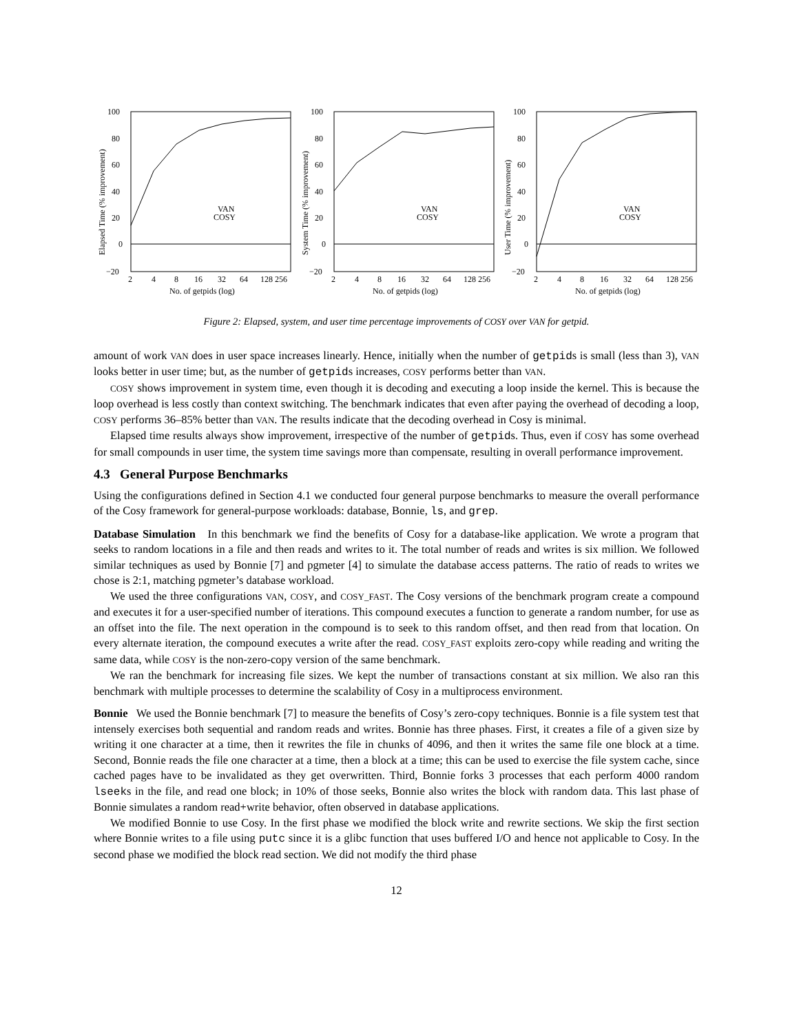100
80
60
40
20
0
−20
2
4
8
16
32
64
128 256
No. of getpids (log)
Elapsed Time (% improvement)
VAN
COSY
100
80
60
40
20
0
−20
2
4
8
16
32
64
128 256
No. of getpids (log)
System Time (% improvement)
VAN
COSY
100
80
60
40
20
0
−20
2
4
8
16
32
64
128 256
No. of getpids (log)
User Time (% improvement)
VAN
COSY
Figure 2: Elapsed, system, and user time percentage improvements of COSY over VAN for getpid.
amount of work VAN does in user space increases linearly. Hence, initially when the number of getpids is small (less than 3), VAN looks better in user time; but, as the number of getpids increases, COSY performs better than VAN.
COSY shows improvement in system time, even though it is decoding and executing a loop inside the kernel. This is because the loop overhead is less costly than context switching. The benchmark indicates that even after paying the overhead of decoding a loop, COSY performs 36–85% better than VAN. The results indicate that the decoding overhead in Cosy is minimal.
Elapsed time results always show improvement, irrespective of the number of getpids. Thus, even if COSY has some overhead for small compounds in user time, the system time savings more than compensate, resulting in overall performance improvement.
4.3 General Purpose Benchmarks
Using the configurations defined in Section 4.1 we conducted four general purpose benchmarks to measure the overall performance of the Cosy framework for general-purpose workloads: database, Bonnie, ls, and grep.
Database Simulation In this benchmark we find the benefits of Cosy for a database-like application. We wrote a program that seeks to random locations in a file and then reads and writes to it. The total number of reads and writes is six million. We followed similar techniques as used by Bonnie [7] and pgmeter [4] to simulate the database access patterns. The ratio of reads to writes we chose is 2:1, matching pgmeter’s database workload.
We used the three configurations VAN, COSY, and COSY_FAST. The Cosy versions of the benchmark program create a compound and executes it for a user-specified number of iterations. This compound executes a function to generate a random number, for use as an offset into the file. The next operation in the compound is to seek to this random offset, and then read from that location. On every alternate iteration, the compound executes a write after the read. COSY_FAST exploits zero-copy while reading and writing the same data, while COSY is the non-zero-copy version of the same benchmark.
We ran the benchmark for increasing file sizes. We kept the number of transactions constant at six million. We also ran this benchmark with multiple processes to determine the scalability of Cosy in a multiprocess environment.
Bonnie We used the Bonnie benchmark [7] to measure the benefits of Cosy’s zero-copy techniques. Bonnie is a file system test that intensely exercises both sequential and random reads and writes. Bonnie has three phases. First, it creates a file of a given size by writing it one character at a time, then it rewrites the file in chunks of 4096, and then it writes the same file one block at a time. Second, Bonnie reads the file one character at a time, then a block at a time; this can be used to exercise the file system cache, since cached pages have to be invalidated as they get overwritten. Third, Bonnie forks 3 processes that each perform 4000 random lseeks in the file, and read one block; in 10% of those seeks, Bonnie also writes the block with random data. This last phase of Bonnie simulates a random read+write behavior, often observed in database applications.
We modified Bonnie to use Cosy. In the first phase we modified the block write and rewrite sections. We skip the first section where Bonnie writes to a file using putc since it is a glibc function that uses buffered I/O and hence not applicable to Cosy. In the second phase we modified the block read section. We did not modify the third phase
12